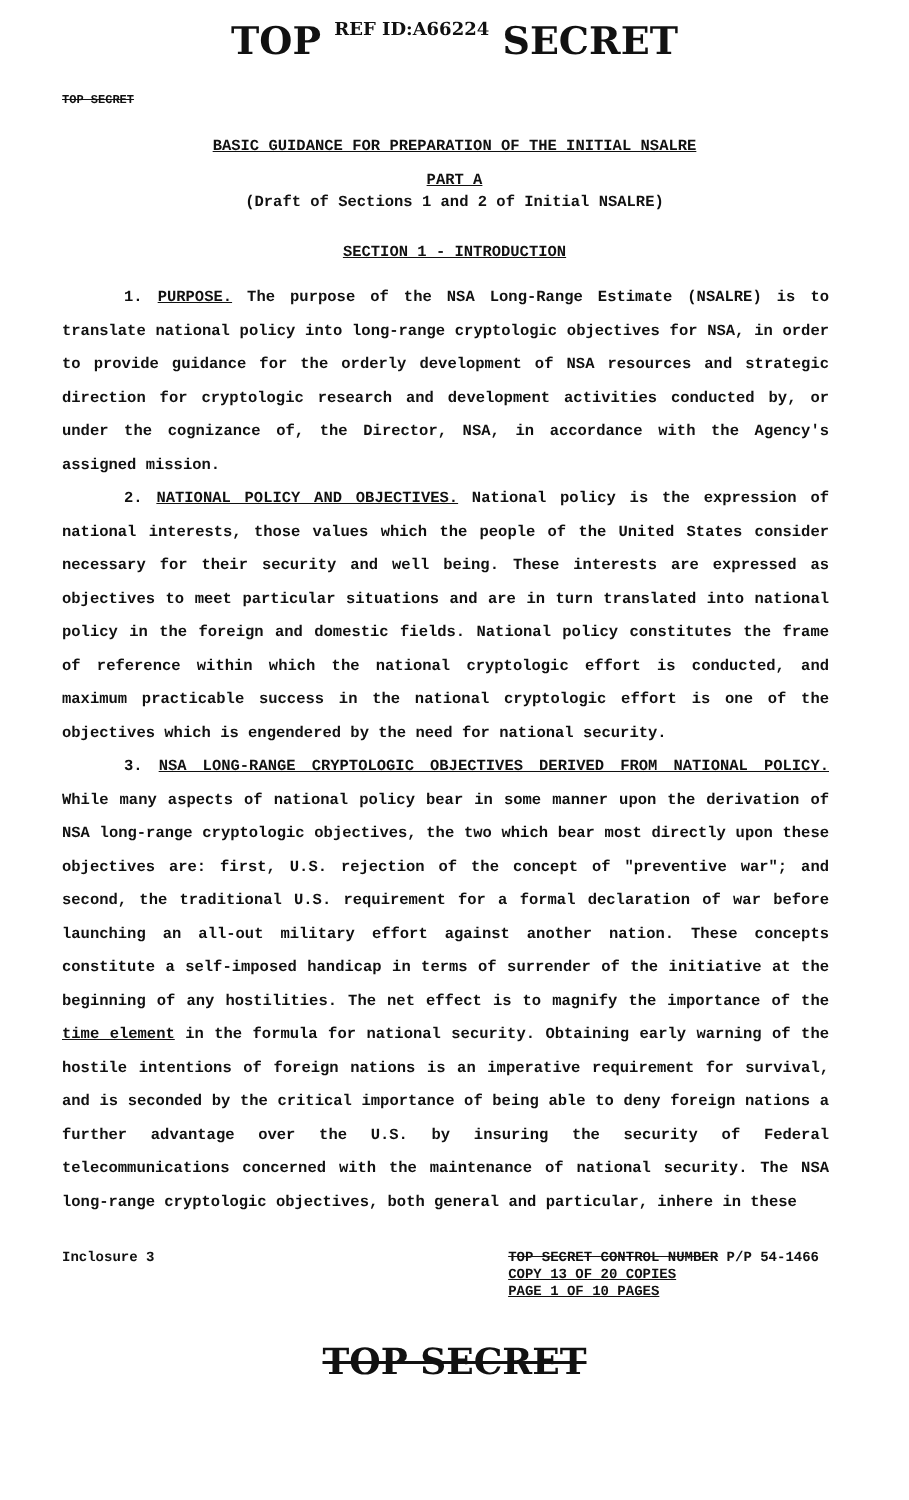TOP REF ID:A66224 SECRET
TOP SECRET
BASIC GUIDANCE FOR PREPARATION OF THE INITIAL NSALRE
PART A
(Draft of Sections 1 and 2 of Initial NSALRE)
SECTION 1 - INTRODUCTION
1. PURPOSE. The purpose of the NSA Long-Range Estimate (NSALRE) is to translate national policy into long-range cryptologic objectives for NSA, in order to provide guidance for the orderly development of NSA resources and strategic direction for cryptologic research and development activities conducted by, or under the cognizance of, the Director, NSA, in accordance with the Agency's assigned mission.
2. NATIONAL POLICY AND OBJECTIVES. National policy is the expression of national interests, those values which the people of the United States consider necessary for their security and well being. These interests are expressed as objectives to meet particular situations and are in turn translated into national policy in the foreign and domestic fields. National policy constitutes the frame of reference within which the national cryptologic effort is conducted, and maximum practicable success in the national cryptologic effort is one of the objectives which is engendered by the need for national security.
3. NSA LONG-RANGE CRYPTOLOGIC OBJECTIVES DERIVED FROM NATIONAL POLICY. While many aspects of national policy bear in some manner upon the derivation of NSA long-range cryptologic objectives, the two which bear most directly upon these objectives are: first, U.S. rejection of the concept of "preventive war"; and second, the traditional U.S. requirement for a formal declaration of war before launching an all-out military effort against another nation. These concepts constitute a self-imposed handicap in terms of surrender of the initiative at the beginning of any hostilities. The net effect is to magnify the importance of the time element in the formula for national security. Obtaining early warning of the hostile intentions of foreign nations is an imperative requirement for survival, and is seconded by the critical importance of being able to deny foreign nations a further advantage over the U.S. by insuring the security of Federal telecommunications concerned with the maintenance of national security. The NSA long-range cryptologic objectives, both general and particular, inhere in these
Inclosure 3
TOP SECRET CONTROL NUMBER P/P 54-1466
COPY 13 OF 20 COPIES
PAGE 1 OF 10 PAGES
TOP SECRET